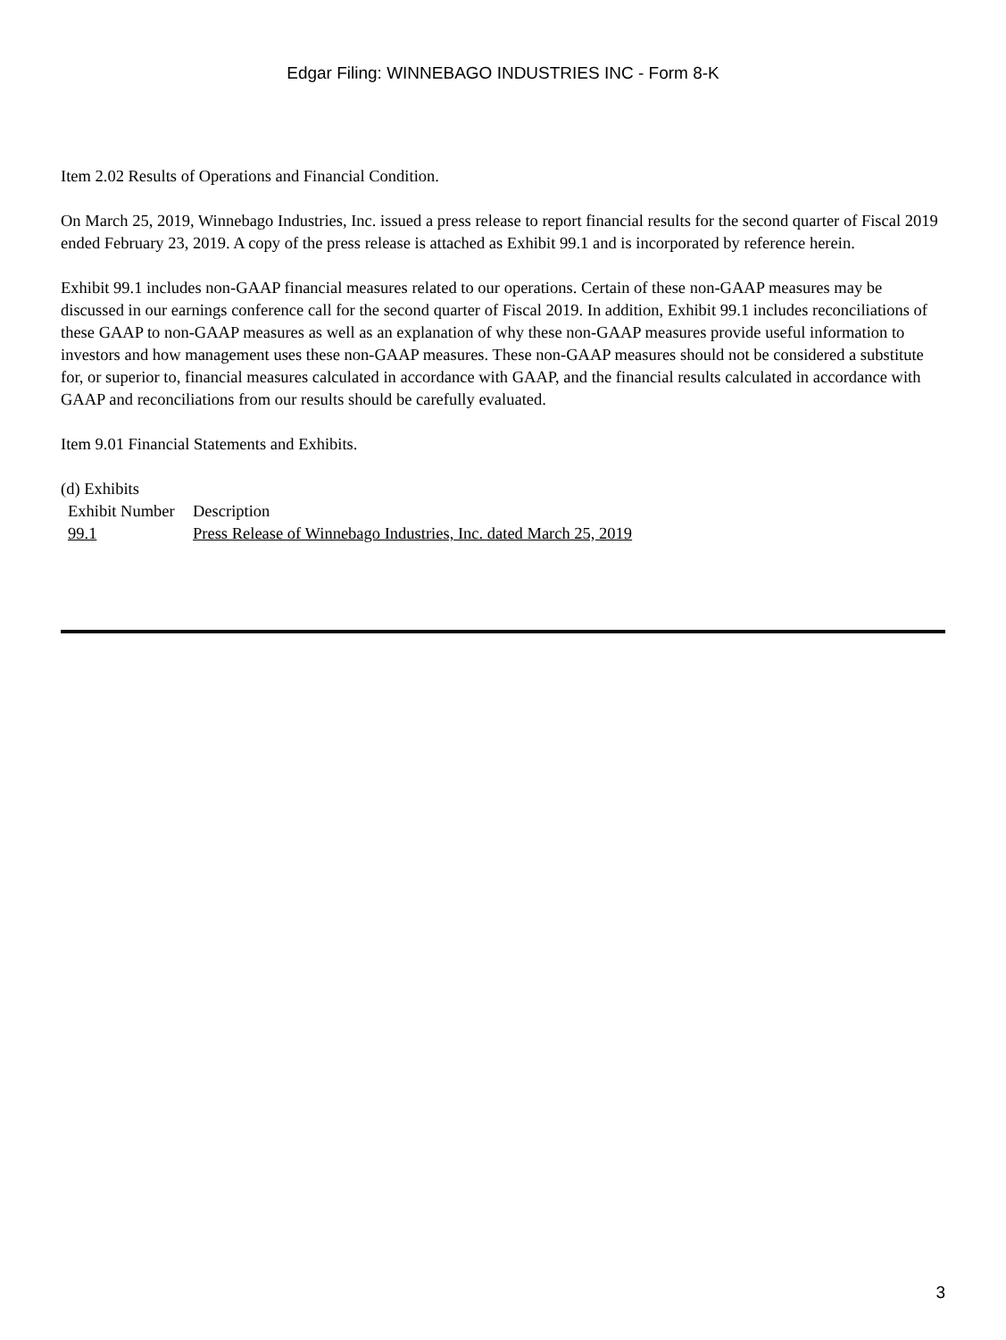Edgar Filing: WINNEBAGO INDUSTRIES INC - Form 8-K
Item 2.02 Results of Operations and Financial Condition.
On March 25, 2019, Winnebago Industries, Inc. issued a press release to report financial results for the second quarter of Fiscal 2019 ended February 23, 2019. A copy of the press release is attached as Exhibit 99.1 and is incorporated by reference herein.
Exhibit 99.1 includes non-GAAP financial measures related to our operations. Certain of these non-GAAP measures may be discussed in our earnings conference call for the second quarter of Fiscal 2019. In addition, Exhibit 99.1 includes reconciliations of these GAAP to non-GAAP measures as well as an explanation of why these non-GAAP measures provide useful information to investors and how management uses these non-GAAP measures. These non-GAAP measures should not be considered a substitute for, or superior to, financial measures calculated in accordance with GAAP, and the financial results calculated in accordance with GAAP and reconciliations from our results should be carefully evaluated.
Item 9.01 Financial Statements and Exhibits.
(d) Exhibits
| Exhibit Number | Description |
| 99.1 | Press Release of Winnebago Industries, Inc. dated March 25, 2019 |
3